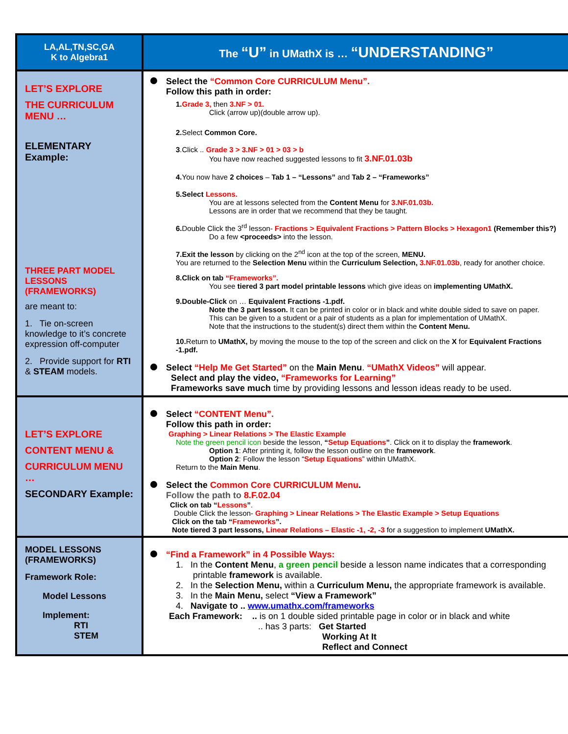| LA,AL,TN,SC,GA K to Algebra1 | The “U” in UMathX is … “UNDERSTANDING” |
| LET’S EXPLORE THE CURRICULUM MENU … ELEMENTARY Example: THREE PART MODEL LESSONS (FRAMEWORKS) are meant to: 1. Tie on-screen knowledge to it’s concrete expression off-computer 2. Provide support for RTI & STEAM models. | Select the “Common Core CURRICULUM Menu”. Follow this path in order: 1. Grade 3, then 3.NF > 01. Click (arrow up)(double arrow up). 2. Select Common Core. 3 .Click .. Grade 3 > 3.NF > 01 > 03 > b You have now reached suggested lessons to fit 3.NF.01.03b 4. You now have 2 choices – Tab 1 – “Lessons” and Tab 2 – “Frameworks” 5.Select Lessons. You are at lessons selected from the Content Menu for 3.NF.01.03b. Lessons are in order that we recommend that they be taught. 6. Double Click the 3<sup>rd</sup> lesson- Fractions > Equivalent Fractions > Pattern Blocks > Hexagon1 (Remember this?) Do a few <proceeds> into the lesson. 7.Exit the lesson by clicking on the 2<sup>nd</sup> icon at the top of the screen, MENU. You are returned to the Selection Menu within the Curriculum Selection, 3.NF.01.03b , ready for another choice. 8.Click on tab “Frameworks”. You see tiered 3 part model printable lessons which give ideas on implementing UMathX. 9.Double-Click on … Equivalent Fractions -1.pdf. Note the 3 part lesson. It can be printed in color or in black and white double sided to save on paper. This can be given to a student or a pair of students as a plan for implementation of UMathX. Note that the instructions to the student(s) direct them within the Content Menu. 10. Return to UMathX, by moving the mouse to the top of the screen and click on the X for Equivalent Fractions -1.pdf. Select “Help Me Get Started” on the Main Menu . “UMathX Videos” will appear. Select and play the video, “Frameworks for Learning” Frameworks save much time by providing lessons and lesson ideas ready to be used. |
| LET’S EXPLORE CONTENT MENU & CURRICULUM MENU … SECONDARY Example: | Select “CONTENT Menu”. Follow this path in order: Graphing > Linear Relations > The Elastic Example Note the green pencil icon beside the lesson, “ Setup Equations ” . Click on it to display the framework . Option 1 : After printing it, follow the lesson outline on the framework . Option 2 : Follow the lesson “ Setup Equations ” within UMathX. Return to the Main Menu . Select the Common Core CURRICULUM Menu . Follow the path to 8.F.02.04 Click on tab “ Lessons ” . Double Click the lesson- Graphing > Linear Relations > The Elastic Example > Setup Equations Click on the tab “ Frameworks ”. Note tiered 3 part lessons, Linear Relations – Elastic -1, -2, -3 for a suggestion to implement UMathX. |
| MODEL LESSONS (FRAMEWORKS) Framework Role: Model Lessons Implement: RTI STEM | “Find a Framework” in 4 Possible Ways: 1. In the Content Menu , a green pencil beside a lesson name indicates that a corresponding printable framework is available. 2. In the Selection Menu, within a Curriculum Menu, the appropriate framework is available. 3. In the Main Menu, select “View a Framework” 4. Navigate to .. www.umathx.com/frameworks Each Framework: .. is on 1 double sided printable page in color or in black and white .. has 3 parts: Get Started Working At It Reflect and Connect |